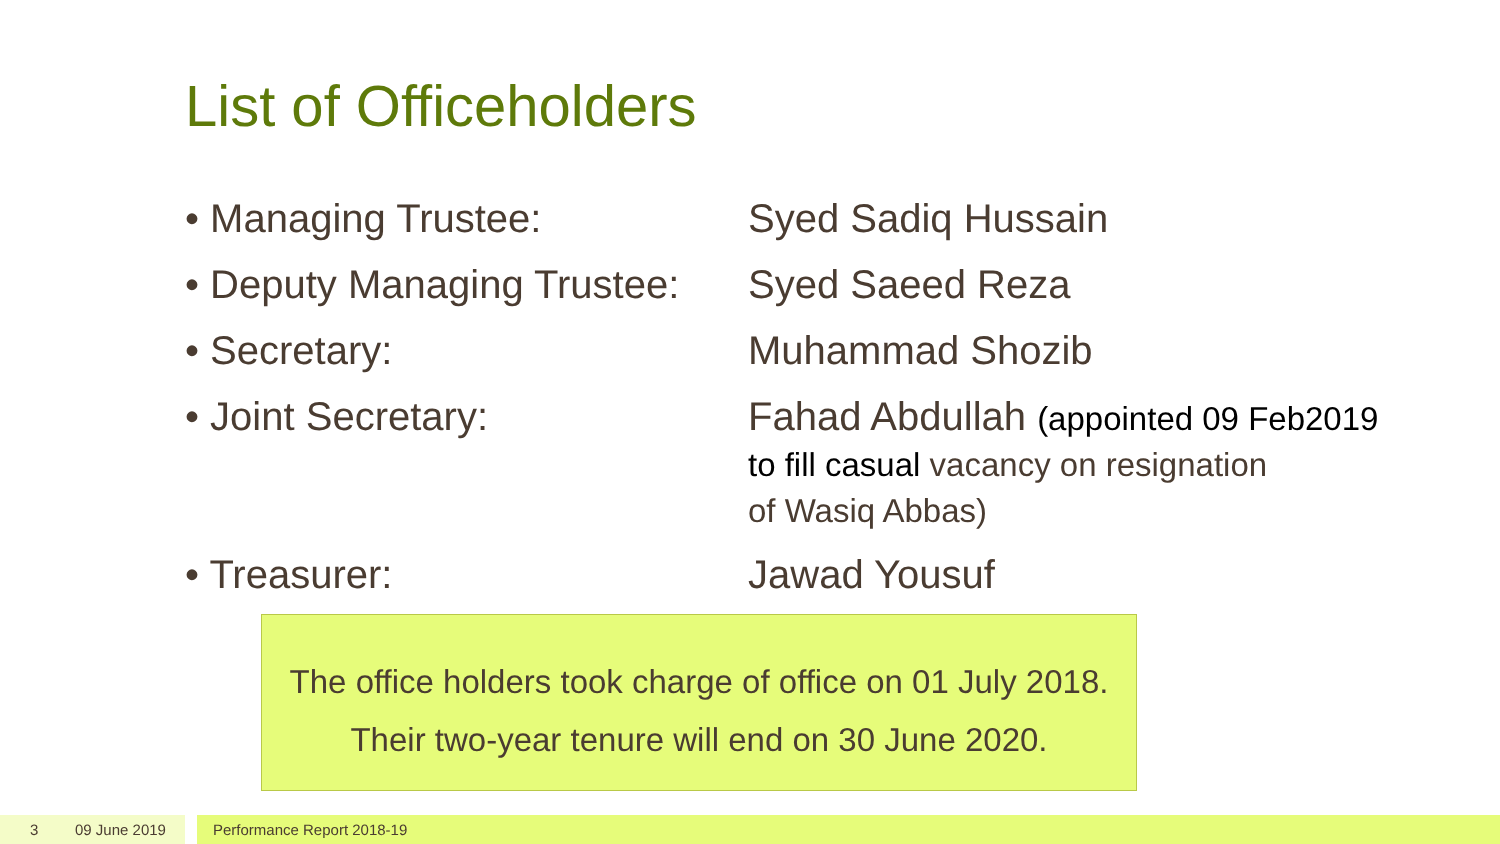List of Officeholders
• Managing Trustee: Syed Sadiq Hussain
• Deputy Managing Trustee:
Syed Saeed Reza
• Secretary: Muhammad Shozib
• Joint Secretary: Fahad Abdullah (appointed 09 Feb2019
to fill casual vacancy on resignation
of Wasiq Abbas)
• Treasurer: Jawad Yousuf
The office holders took charge of office on 01 July 2018.
Their two-year tenure will end on 30 June 2020.
3 09 June 2019 Performance Report 2018-19